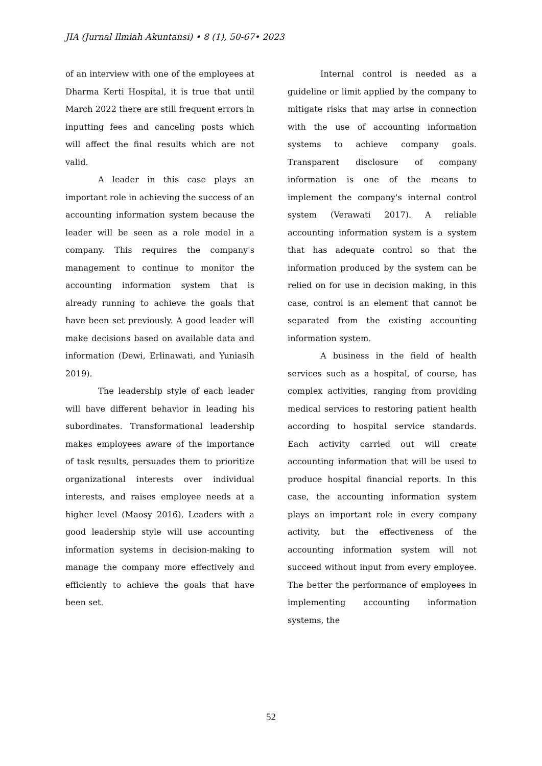JIA (Jurnal Ilmiah Akuntansi) • 8 (1), 50-67• 2023
of an interview with one of the employees at Dharma Kerti Hospital, it is true that until March 2022 there are still frequent errors in inputting fees and canceling posts which will affect the final results which are not valid.
A leader in this case plays an important role in achieving the success of an accounting information system because the leader will be seen as a role model in a company. This requires the company's management to continue to monitor the accounting information system that is already running to achieve the goals that have been set previously. A good leader will make decisions based on available data and information (Dewi, Erlinawati, and Yuniasih 2019).
The leadership style of each leader will have different behavior in leading his subordinates. Transformational leadership makes employees aware of the importance of task results, persuades them to prioritize organizational interests over individual interests, and raises employee needs at a higher level (Maosy 2016). Leaders with a good leadership style will use accounting information systems in decision-making to manage the company more effectively and efficiently to achieve the goals that have been set.
Internal control is needed as a guideline or limit applied by the company to mitigate risks that may arise in connection with the use of accounting information systems to achieve company goals. Transparent disclosure of company information is one of the means to implement the company's internal control system (Verawati 2017). A reliable accounting information system is a system that has adequate control so that the information produced by the system can be relied on for use in decision making, in this case, control is an element that cannot be separated from the existing accounting information system.
A business in the field of health services such as a hospital, of course, has complex activities, ranging from providing medical services to restoring patient health according to hospital service standards. Each activity carried out will create accounting information that will be used to produce hospital financial reports. In this case, the accounting information system plays an important role in every company activity, but the effectiveness of the accounting information system will not succeed without input from every employee. The better the performance of employees in implementing accounting information systems, the
52